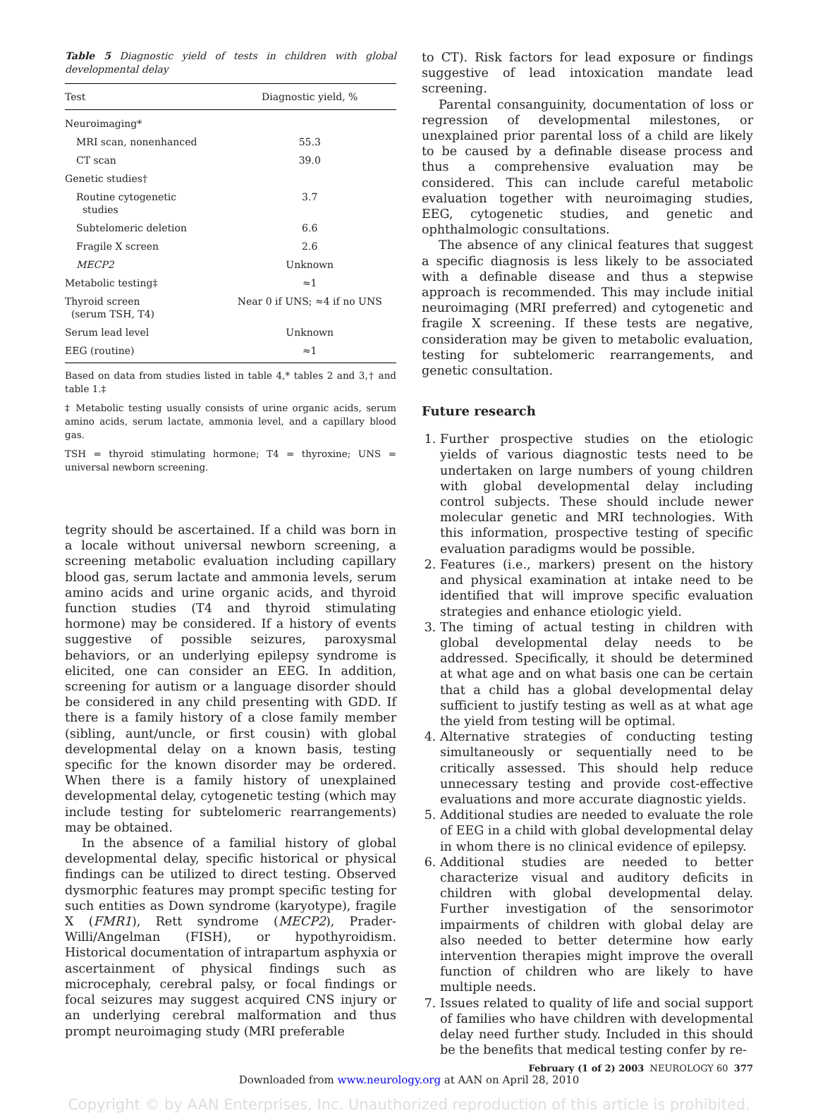Table 5 Diagnostic yield of tests in children with global developmental delay
| Test | Diagnostic yield, % |
| --- | --- |
| Neuroimaging* | |
| MRI scan, nonenhanced | 55.3 |
| CT scan | 39.0 |
| Genetic studies† | |
| Routine cytogenetic studies | 3.7 |
| Subtelomeric deletion | 6.6 |
| Fragile X screen | 2.6 |
| MECP2 | Unknown |
| Metabolic testing‡ | ≈1 |
| Thyroid screen (serum TSH, T4) | Near 0 if UNS; ≈4 if no UNS |
| Serum lead level | Unknown |
| EEG (routine) | ≈1 |
Based on data from studies listed in table 4,* tables 2 and 3,† and table 1.‡
‡ Metabolic testing usually consists of urine organic acids, serum amino acids, serum lactate, ammonia level, and a capillary blood gas.
TSH = thyroid stimulating hormone; T4 = thyroxine; UNS = universal newborn screening.
tegrity should be ascertained. If a child was born in a locale without universal newborn screening, a screening metabolic evaluation including capillary blood gas, serum lactate and ammonia levels, serum amino acids and urine organic acids, and thyroid function studies (T4 and thyroid stimulating hormone) may be considered. If a history of events suggestive of possible seizures, paroxysmal behaviors, or an underlying epilepsy syndrome is elicited, one can consider an EEG. In addition, screening for autism or a language disorder should be considered in any child presenting with GDD. If there is a family history of a close family member (sibling, aunt/uncle, or first cousin) with global developmental delay on a known basis, testing specific for the known disorder may be ordered. When there is a family history of unexplained developmental delay, cytogenetic testing (which may include testing for subtelomeric rearrangements) may be obtained.
In the absence of a familial history of global developmental delay, specific historical or physical findings can be utilized to direct testing. Observed dysmorphic features may prompt specific testing for such entities as Down syndrome (karyotype), fragile X (FMR1), Rett syndrome (MECP2), Prader-Willi/Angelman (FISH), or hypothyroidism. Historical documentation of intrapartum asphyxia or ascertainment of physical findings such as microcephaly, cerebral palsy, or focal findings or focal seizures may suggest acquired CNS injury or an underlying cerebral malformation and thus prompt neuroimaging study (MRI preferable
to CT). Risk factors for lead exposure or findings suggestive of lead intoxication mandate lead screening.
Parental consanguinity, documentation of loss or regression of developmental milestones, or unexplained prior parental loss of a child are likely to be caused by a definable disease process and thus a comprehensive evaluation may be considered. This can include careful metabolic evaluation together with neuroimaging studies, EEG, cytogenetic studies, and genetic and ophthalmologic consultations.
The absence of any clinical features that suggest a specific diagnosis is less likely to be associated with a definable disease and thus a stepwise approach is recommended. This may include initial neuroimaging (MRI preferred) and cytogenetic and fragile X screening. If these tests are negative, consideration may be given to metabolic evaluation, testing for subtelomeric rearrangements, and genetic consultation.
Future research
1. Further prospective studies on the etiologic yields of various diagnostic tests need to be undertaken on large numbers of young children with global developmental delay including control subjects. These should include newer molecular genetic and MRI technologies. With this information, prospective testing of specific evaluation paradigms would be possible.
2. Features (i.e., markers) present on the history and physical examination at intake need to be identified that will improve specific evaluation strategies and enhance etiologic yield.
3. The timing of actual testing in children with global developmental delay needs to be addressed. Specifically, it should be determined at what age and on what basis one can be certain that a child has a global developmental delay sufficient to justify testing as well as at what age the yield from testing will be optimal.
4. Alternative strategies of conducting testing simultaneously or sequentially need to be critically assessed. This should help reduce unnecessary testing and provide cost-effective evaluations and more accurate diagnostic yields.
5. Additional studies are needed to evaluate the role of EEG in a child with global developmental delay in whom there is no clinical evidence of epilepsy.
6. Additional studies are needed to better characterize visual and auditory deficits in children with global developmental delay. Further investigation of the sensorimotor impairments of children with global delay are also needed to better determine how early intervention therapies might improve the overall function of children who are likely to have multiple needs.
7. Issues related to quality of life and social support of families who have children with developmental delay need further study. Included in this should be the benefits that medical testing confer by re-
February (1 of 2) 2003 NEUROLOGY 60 377
Downloaded from www.neurology.org at AAN on April 28, 2010
Copyright © by AAN Enterprises, Inc. Unauthorized reproduction of this article is prohibited.